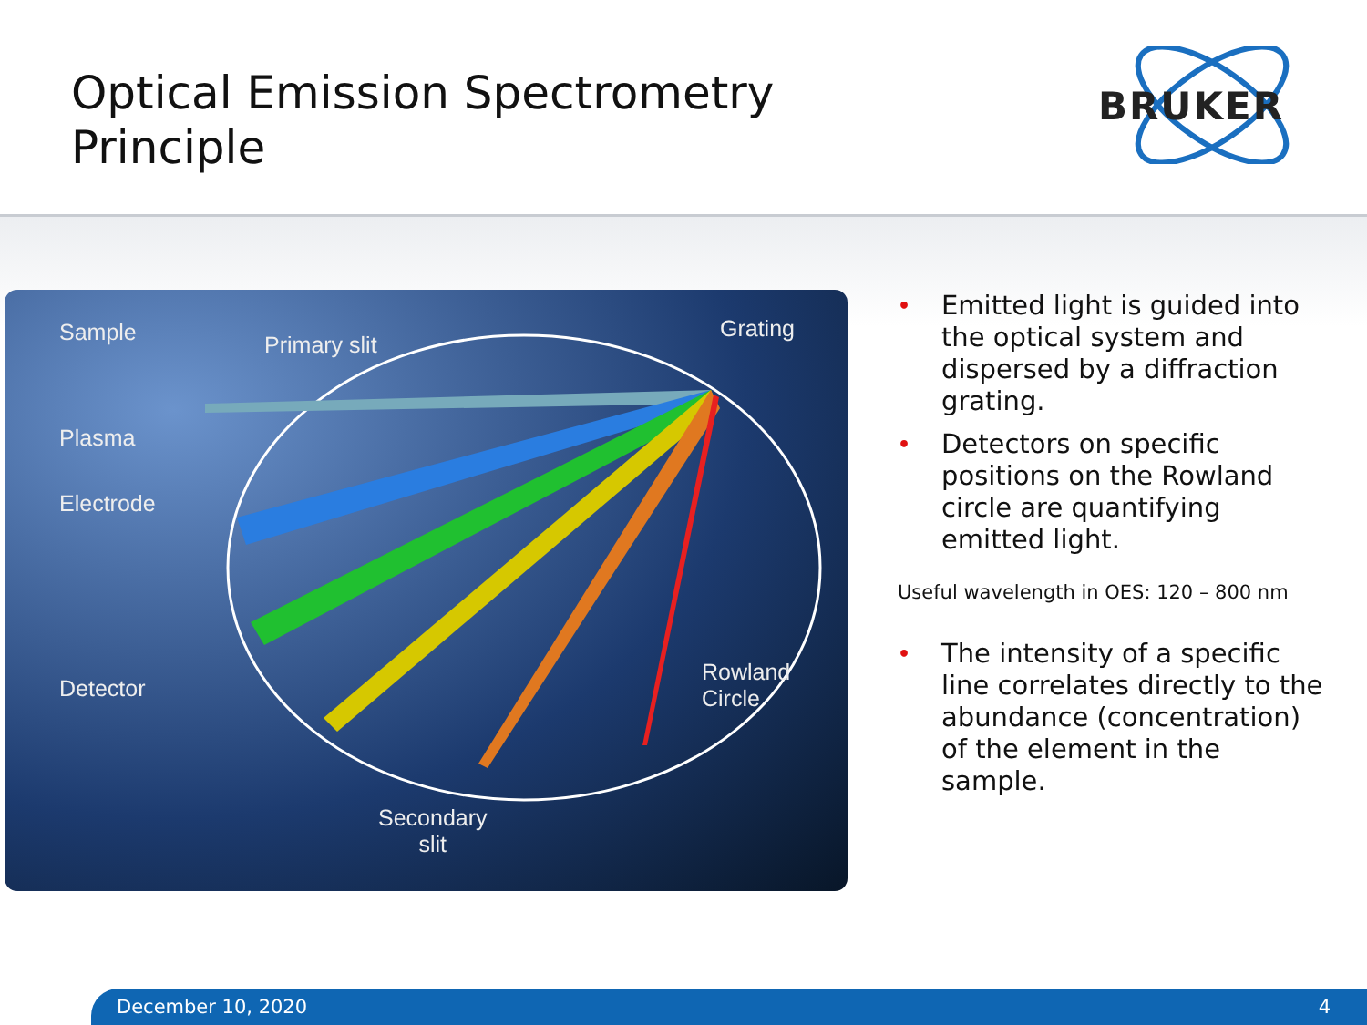Optical Emission Spectrometry
Principle
BRUKER
Sample Primary slit
Grating
Plasma
Electrode
Detector
Rowland
Circle
Secondary
slit
• Emitted light is guided into the optical system and dispersed by a diffraction grating.
• Detectors on specific positions on the Rowland circle are quantifying emitted light.
Useful wavelength in OES: 120 – 800 nm
• The intensity of a specific line correlates directly to the abundance (concentration) of the element in the sample.
December 10, 2020 4